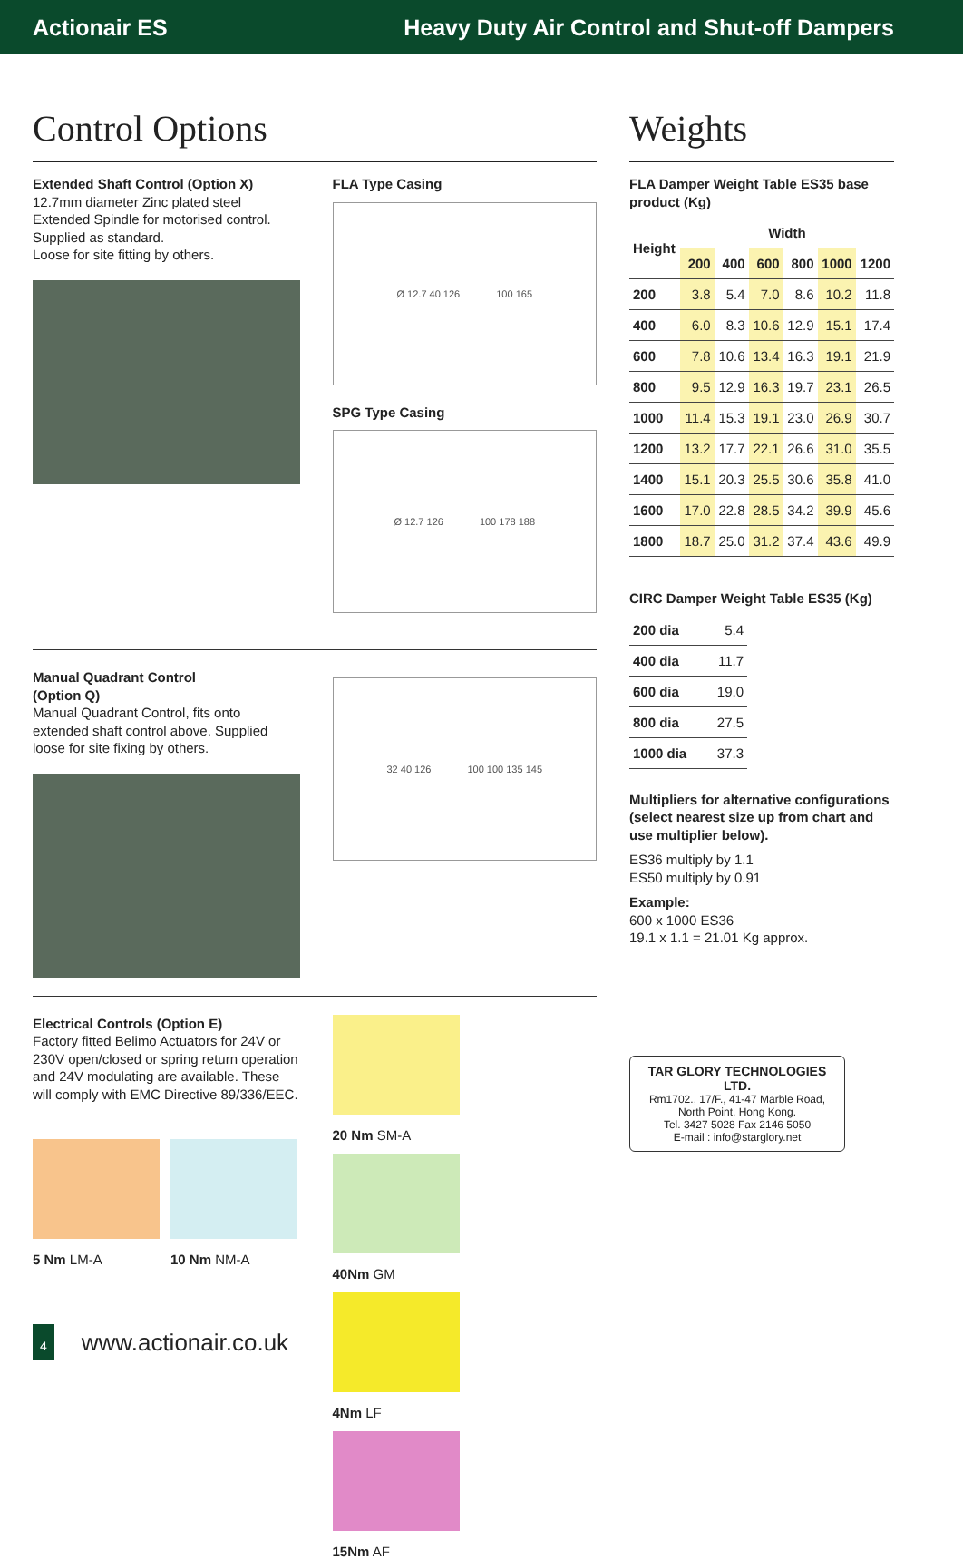Actionair ES Heavy Duty Air Control and Shut-off Dampers
Control Options
Extended Shaft Control (Option X)
12.7mm diameter Zinc plated steel Extended Spindle for motorised control.
Supplied as standard.
Loose for site fitting by others.
FLA Type Casing
Ø 12.7 40 126 100 165
SPG Type Casing
Ø 12.7 126 100 178 188
Manual Quadrant Control
(Option Q)
Manual Quadrant Control, fits onto extended shaft control above. Supplied loose for site fixing by others.
32 40 126 100 100 135 145
Electrical Controls (Option E)
Factory fitted Belimo Actuators for 24V or 230V open/closed or spring return operation and 24V modulating are available. These will comply with EMC Directive 89/336/EEC.
5 Nm LM-A
10 Nm NM-A
20 Nm SM-A
40Nm GM
4Nm LF
15Nm AF
Weights
FLA Damper Weight Table ES35 base product (Kg)
| Height | Width | | | | | |
| --- | --- | --- | --- | --- | --- | --- |
| | 200 | 400 | 600 | 800 | 1000 | 1200 |
| 200 | 3.8 | 5.4 | 7.0 | 8.6 | 10.2 | 11.8 |
| 400 | 6.0 | 8.3 | 10.6 | 12.9 | 15.1 | 17.4 |
| 600 | 7.8 | 10.6 | 13.4 | 16.3 | 19.1 | 21.9 |
| 800 | 9.5 | 12.9 | 16.3 | 19.7 | 23.1 | 26.5 |
| 1000 | 11.4 | 15.3 | 19.1 | 23.0 | 26.9 | 30.7 |
| 1200 | 13.2 | 17.7 | 22.1 | 26.6 | 31.0 | 35.5 |
| 1400 | 15.1 | 20.3 | 25.5 | 30.6 | 35.8 | 41.0 |
| 1600 | 17.0 | 22.8 | 28.5 | 34.2 | 39.9 | 45.6 |
| 1800 | 18.7 | 25.0 | 31.2 | 37.4 | 43.6 | 49.9 |
CIRC Damper Weight Table ES35 (Kg)
| 200 dia | 5.4 |
| 400 dia | 11.7 |
| 600 dia | 19.0 |
| 800 dia | 27.5 |
| 1000 dia | 37.3 |
Multipliers for alternative configurations (select nearest size up from chart and use multiplier below).
ES36 multiply by 1.1
ES50 multiply by 0.91
Example:
600 x 1000 ES36
19.1 x 1.1 = 21.01 Kg approx.
TAR GLORY TECHNOLOGIES LTD.
Rm1702., 17/F., 41-47 Marble Road,
North Point, Hong Kong.
Tel. 3427 5028 Fax 2146 5050
E-mail : info@starglory.net
4 www.actionair.co.uk